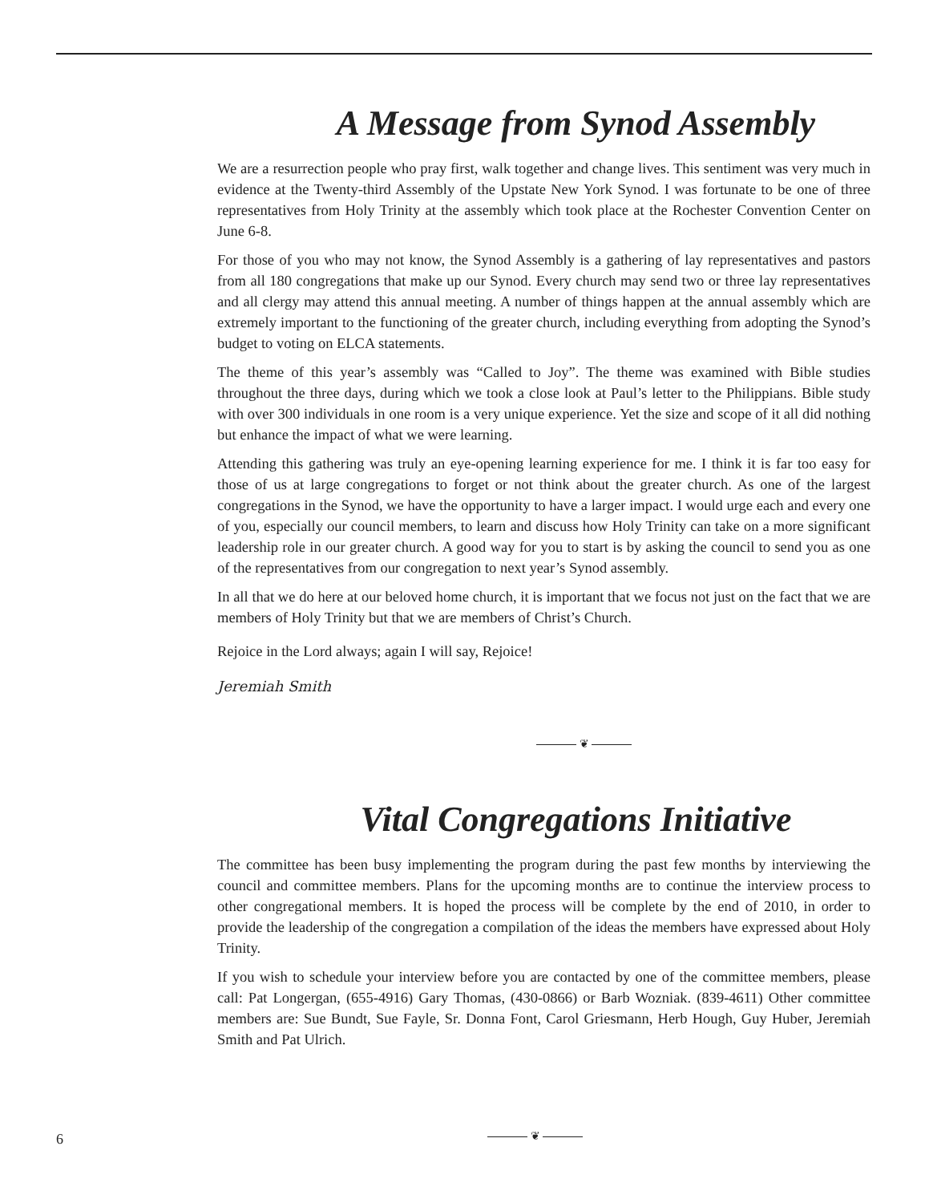A Message from Synod Assembly
We are a resurrection people who pray first, walk together and change lives. This sentiment was very much in evidence at the Twenty-third Assembly of the Upstate New York Synod. I was fortunate to be one of three representatives from Holy Trinity at the assembly which took place at the Rochester Convention Center on June 6-8.
For those of you who may not know, the Synod Assembly is a gathering of lay representatives and pastors from all 180 congregations that make up our Synod. Every church may send two or three lay representatives and all clergy may attend this annual meeting. A number of things happen at the annual assembly which are extremely important to the functioning of the greater church, including everything from adopting the Synod’s budget to voting on ELCA statements.
The theme of this year’s assembly was “Called to Joy”. The theme was examined with Bible studies throughout the three days, during which we took a close look at Paul’s letter to the Philippians. Bible study with over 300 individuals in one room is a very unique experience. Yet the size and scope of it all did nothing but enhance the impact of what we were learning.
Attending this gathering was truly an eye-opening learning experience for me. I think it is far too easy for those of us at large congregations to forget or not think about the greater church. As one of the largest congregations in the Synod, we have the opportunity to have a larger impact. I would urge each and every one of you, especially our council members, to learn and discuss how Holy Trinity can take on a more significant leadership role in our greater church. A good way for you to start is by asking the council to send you as one of the representatives from our congregation to next year’s Synod assembly.
In all that we do here at our beloved home church, it is important that we focus not just on the fact that we are members of Holy Trinity but that we are members of Christ’s Church.
Rejoice in the Lord always; again I will say, Rejoice!
Jeremiah Smith
❦
Vital Congregations Initiative
The committee has been busy implementing the program during the past few months by interviewing the council and committee members. Plans for the upcoming months are to continue the interview process to other congregational members. It is hoped the process will be complete by the end of 2010, in order to provide the leadership of the congregation a compilation of the ideas the members have expressed about Holy Trinity.
If you wish to schedule your interview before you are contacted by one of the committee members, please call: Pat Longergan, (655-4916) Gary Thomas, (430-0866) or Barb Wozniak. (839-4611) Other committee members are: Sue Bundt, Sue Fayle, Sr. Donna Font, Carol Griesmann, Herb Hough, Guy Huber, Jeremiah Smith and Pat Ulrich.
6 ❦